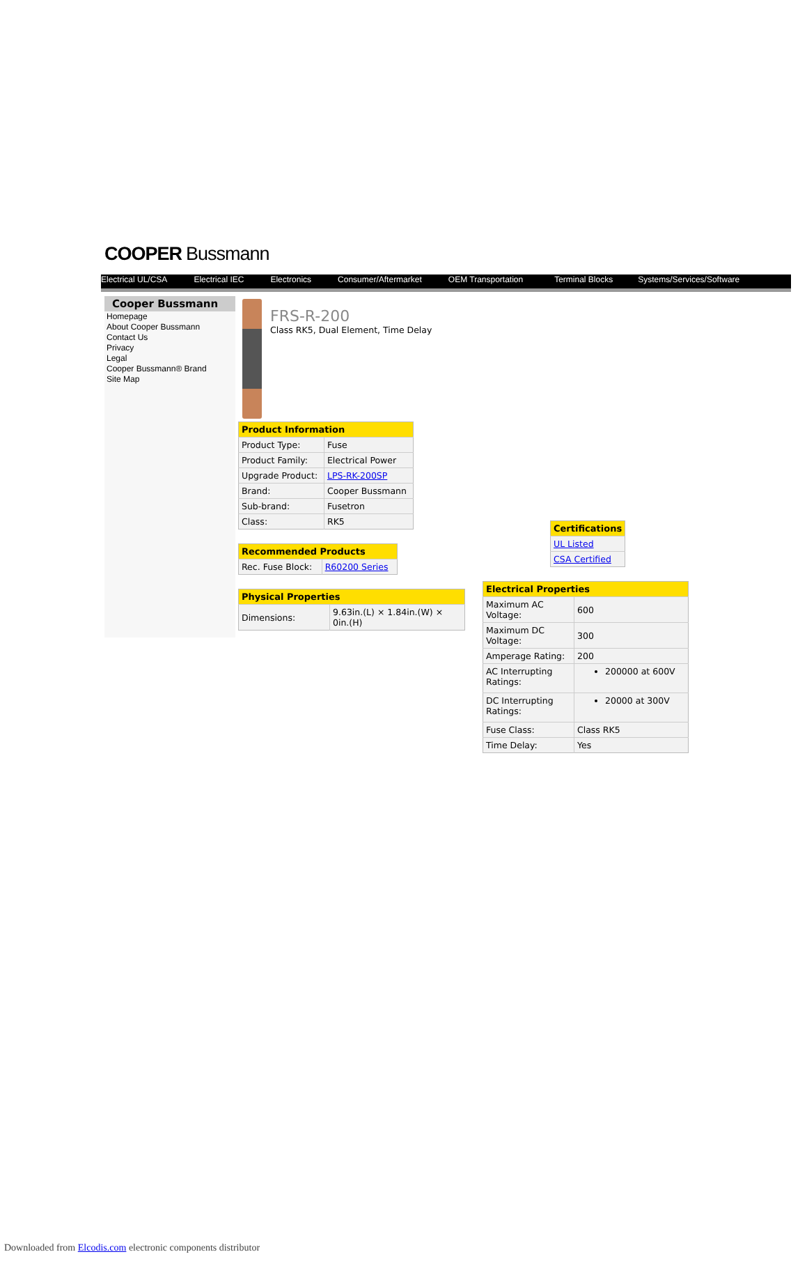COOPER Bussmann
Electrical UL/CSA Electrical IEC Electronics Consumer/Aftermarket OEM Transportation Terminal Blocks Systems/Services/Software
Cooper Bussmann
Homepage
About Cooper Bussmann
Contact Us
Privacy
Legal
Cooper Bussmann® Brand
Site Map
FRS-R-200
Class RK5, Dual Element, Time Delay
| Product Information | |
| --- | --- |
| Product Type: | Fuse |
| Product Family: | Electrical Power |
| Upgrade Product: | LPS-RK-200SP |
| Brand: | Cooper Bussmann |
| Sub-brand: | Fusetron |
| Class: | RK5 |
| Recommended Products | |
| --- | --- |
| Rec. Fuse Block: | R60200 Series |
| Physical Properties | |
| --- | --- |
| Dimensions: | 9.63in.(L) × 1.84in.(W) × 0in.(H) |
| Certifications |
| --- |
| UL Listed |
| CSA Certified |
| Electrical Properties | |
| --- | --- |
| Maximum AC Voltage: | 600 |
| Maximum DC Voltage: | 300 |
| Amperage Rating: | 200 |
| AC Interrupting Ratings: | 200000 at 600V |
| DC Interrupting Ratings: | 20000 at 300V |
| Fuse Class: | Class RK5 |
| Time Delay: | Yes |
Downloaded from Elcodis.com electronic components distributor